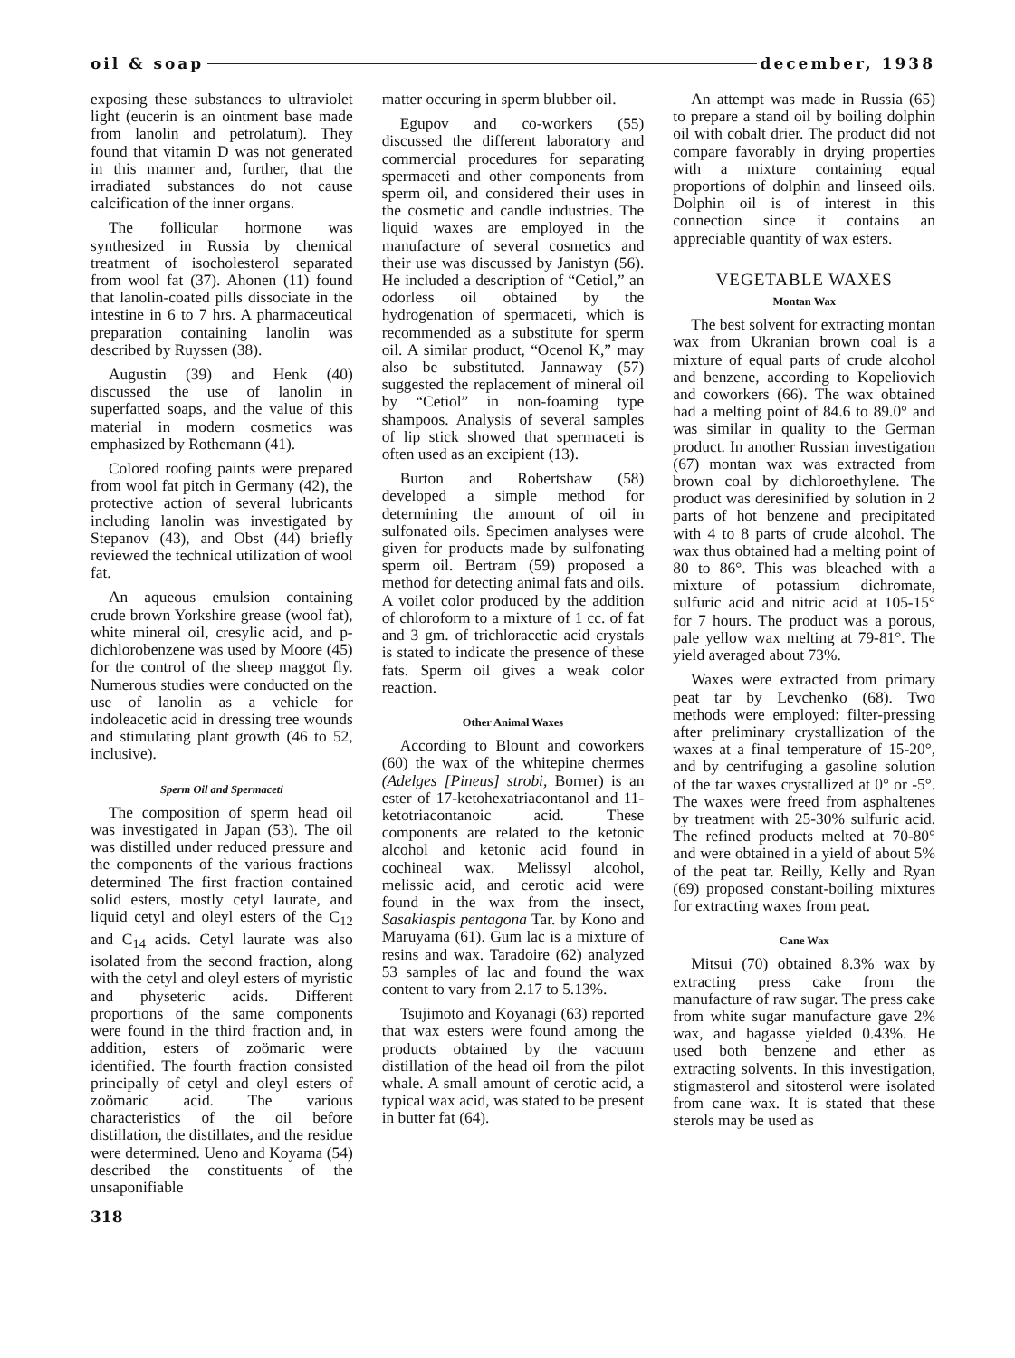oil & soap december, 1938
exposing these substances to ultraviolet light (eucerin is an ointment base made from lanolin and petrolatum). They found that vitamin D was not generated in this manner and, further, that the irradiated substances do not cause calcification of the inner organs.
The follicular hormone was synthesized in Russia by chemical treatment of isocholesterol separated from wool fat (37). Ahonen (11) found that lanolin-coated pills dissociate in the intestine in 6 to 7 hrs. A pharmaceutical preparation containing lanolin was described by Ruyssen (38).
Augustin (39) and Henk (40) discussed the use of lanolin in superfatted soaps, and the value of this material in modern cosmetics was emphasized by Rothemann (41).
Colored roofing paints were prepared from wool fat pitch in Germany (42), the protective action of several lubricants including lanolin was investigated by Stepanov (43), and Obst (44) briefly reviewed the technical utilization of wool fat.
An aqueous emulsion containing crude brown Yorkshire grease (wool fat), white mineral oil, cresylic acid, and p-dichlorobenzene was used by Moore (45) for the control of the sheep maggot fly. Numerous studies were conducted on the use of lanolin as a vehicle for indoleacetic acid in dressing tree wounds and stimulating plant growth (46 to 52, inclusive).
Sperm Oil and Spermaceti
The composition of sperm head oil was investigated in Japan (53). The oil was distilled under reduced pressure and the components of the various fractions determined The first fraction contained solid esters, mostly cetyl laurate, and liquid cetyl and oleyl esters of the C<sub>12</sub> and C<sub>14</sub> acids. Cetyl laurate was also isolated from the second fraction, along with the cetyl and oleyl esters of myristic and physeteric acids. Different proportions of the same components were found in the third fraction and, in addition, esters of zoömaric were identified. The fourth fraction consisted principally of cetyl and oleyl esters of zoömaric acid. The various characteristics of the oil before distillation, the distillates, and the residue were determined. Ueno and Koyama (54) described the constituents of the unsaponifiable
318
matter occuring in sperm blubber oil.
Egupov and co-workers (55) discussed the different laboratory and commercial procedures for separating spermaceti and other components from sperm oil, and considered their uses in the cosmetic and candle industries. The liquid waxes are employed in the manufacture of several cosmetics and their use was discussed by Janistyn (56). He included a description of “Cetiol,” an odorless oil obtained by the hydrogenation of spermaceti, which is recommended as a substitute for sperm oil. A similar product, “Ocenol K,” may also be substituted. Jannaway (57) suggested the replacement of mineral oil by “Cetiol” in non-foaming type shampoos. Analysis of several samples of lip stick showed that spermaceti is often used as an excipient (13).
Burton and Robertshaw (58) developed a simple method for determining the amount of oil in sulfonated oils. Specimen analyses were given for products made by sulfonating sperm oil. Bertram (59) proposed a method for detecting animal fats and oils. A voilet color produced by the addition of chloroform to a mixture of 1 cc. of fat and 3 gm. of trichloracetic acid crystals is stated to indicate the presence of these fats. Sperm oil gives a weak color reaction.
Other Animal Waxes
According to Blount and coworkers (60) the wax of the whitepine chermes (Adelges [Pineus] strobi, Borner) is an ester of 17-ketohexatriacontanol and 11-ketotriacontanoic acid. These components are related to the ketonic alcohol and ketonic acid found in cochineal wax. Melissyl alcohol, melissic acid, and cerotic acid were found in the wax from the insect, Sasakiaspis pentagona Tar. by Kono and Maruyama (61). Gum lac is a mixture of resins and wax. Taradoire (62) analyzed 53 samples of lac and found the wax content to vary from 2.17 to 5.13%.
Tsujimoto and Koyanagi (63) reported that wax esters were found among the products obtained by the vacuum distillation of the head oil from the pilot whale. A small amount of cerotic acid, a typical wax acid, was stated to be present in butter fat (64).
An attempt was made in Russia (65) to prepare a stand oil by boiling dolphin oil with cobalt drier. The product did not compare favorably in drying properties with a mixture containing equal proportions of dolphin and linseed oils. Dolphin oil is of interest in this connection since it contains an appreciable quantity of wax esters.
VEGETABLE WAXES
Montan Wax
The best solvent for extracting montan wax from Ukranian brown coal is a mixture of equal parts of crude alcohol and benzene, according to Kopeliovich and coworkers (66). The wax obtained had a melting point of 84.6 to 89.0° and was similar in quality to the German product. In another Russian investigation (67) montan wax was extracted from brown coal by dichloroethylene. The product was deresinified by solution in 2 parts of hot benzene and precipitated with 4 to 8 parts of crude alcohol. The wax thus obtained had a melting point of 80 to 86°. This was bleached with a mixture of potassium dichromate, sulfuric acid and nitric acid at 105-15° for 7 hours. The product was a porous, pale yellow wax melting at 79-81°. The yield averaged about 73%.
Waxes were extracted from primary peat tar by Levchenko (68). Two methods were employed: filter-pressing after preliminary crystallization of the waxes at a final temperature of 15-20°, and by centrifuging a gasoline solution of the tar waxes crystallized at 0° or -5°. The waxes were freed from asphaltenes by treatment with 25-30% sulfuric acid. The refined products melted at 70-80° and were obtained in a yield of about 5% of the peat tar. Reilly, Kelly and Ryan (69) proposed constant-boiling mixtures for extracting waxes from peat.
Cane Wax
Mitsui (70) obtained 8.3% wax by extracting press cake from the manufacture of raw sugar. The press cake from white sugar manufacture gave 2% wax, and bagasse yielded 0.43%. He used both benzene and ether as extracting solvents. In this investigation, stigmasterol and sitosterol were isolated from cane wax. It is stated that these sterols may be used as